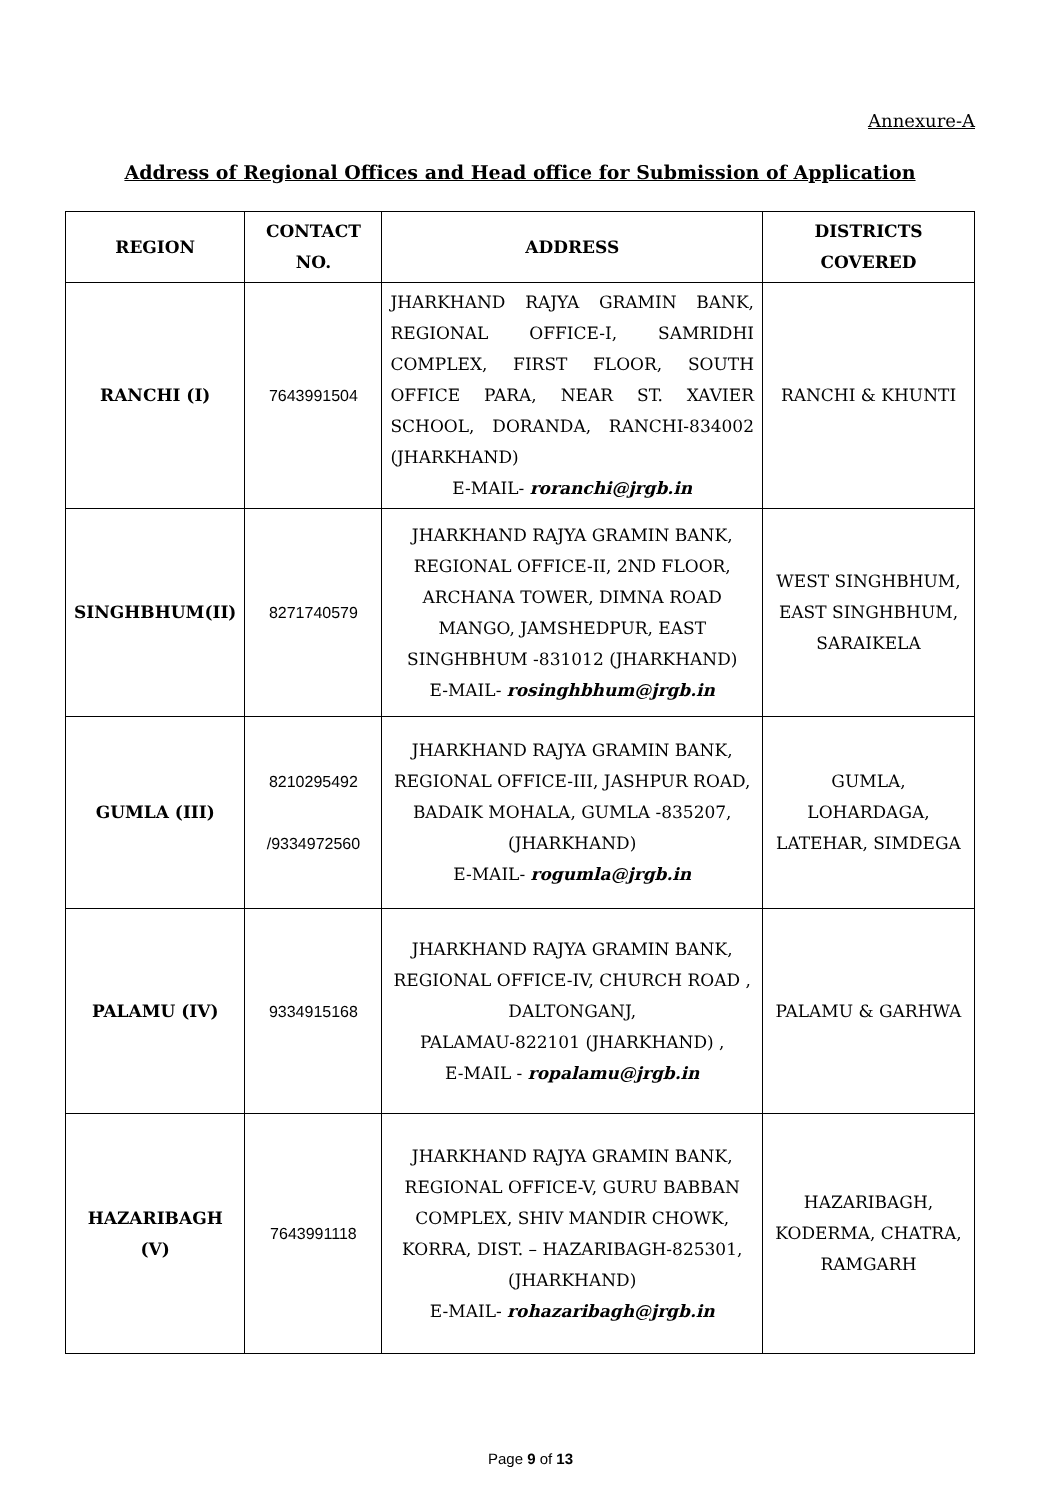Annexure-A
Address of Regional Offices and Head office for Submission of Application
| REGION | CONTACT NO. | ADDRESS | DISTRICTS COVERED |
| --- | --- | --- | --- |
| RANCHI (I) | 7643991504 | JHARKHAND RAJYA GRAMIN BANK, REGIONAL OFFICE-I, SAMRIDHI COMPLEX, FIRST FLOOR, SOUTH OFFICE PARA, NEAR ST. XAVIER SCHOOL, DORANDA, RANCHI-834002 (JHARKHAND) E-MAIL- roranchi@jrgb.in | RANCHI & KHUNTI |
| SINGHBHUM(II) | 8271740579 | JHARKHAND RAJYA GRAMIN BANK, REGIONAL OFFICE-II, 2ND FLOOR, ARCHANA TOWER, DIMNA ROAD MANGO, JAMSHEDPUR, EAST SINGHBHUM -831012 (JHARKHAND) E-MAIL- rosinghbhum@jrgb.in | WEST SINGHBHUM, EAST SINGHBHUM, SARAIKELA |
| GUMLA (III) | 8210295492 /9334972560 | JHARKHAND RAJYA GRAMIN BANK, REGIONAL OFFICE-III, JASHPUR ROAD, BADAIK MOHALA, GUMLA -835207, (JHARKHAND) E-MAIL- rogumla@jrgb.in | GUMLA, LOHARDAGA, LATEHAR, SIMDEGA |
| PALAMU (IV) | 9334915168 | JHARKHAND RAJYA GRAMIN BANK, REGIONAL OFFICE-IV, CHURCH ROAD , DALTONGANJ, PALAMAU-822101 (JHARKHAND) , E-MAIL - ropalamu@jrgb.in | PALAMU & GARHWA |
| HAZARIBAGH (V) | 7643991118 | JHARKHAND RAJYA GRAMIN BANK, REGIONAL OFFICE-V, GURU BABBAN COMPLEX, SHIV MANDIR CHOWK, KORRA, DIST. – HAZARIBAGH-825301, (JHARKHAND) E-MAIL- rohazaribagh@jrgb.in | HAZARIBAGH, KODERMA, CHATRA, RAMGARH |
Page 9 of 13